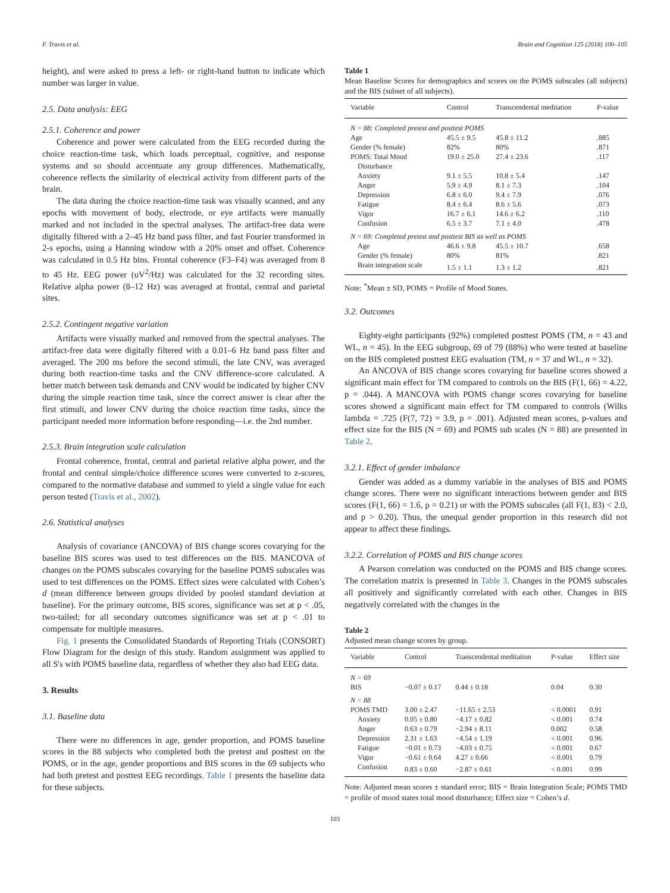F. Travis et al. Brain and Cognition 125 (2018) 100–105
height), and were asked to press a left- or right-hand button to indicate which number was larger in value.
2.5. Data analysis: EEG
2.5.1. Coherence and power
Coherence and power were calculated from the EEG recorded during the choice reaction-time task, which loads perceptual, cognitive, and response systems and so should accentuate any group differences. Mathematically, coherence reflects the similarity of electrical activity from different parts of the brain.
The data during the choice reaction-time task was visually scanned, and any epochs with movement of body, electrode, or eye artifacts were manually marked and not included in the spectral analyses. The artifact-free data were digitally filtered with a 2–45 Hz band pass filter, and fast Fourier transformed in 2-s epochs, using a Hanning window with a 20% onset and offset. Coherence was calculated in 0.5 Hz bins. Frontal coherence (F3–F4) was averaged from 8 to 45 Hz. EEG power (uV<sup>2</sup>/Hz) was calculated for the 32 recording sites. Relative alpha power (8–12 Hz) was averaged at frontal, central and parietal sites.
2.5.2. Contingent negative variation
Artifacts were visually marked and removed from the spectral analyses. The artifact-free data were digitally filtered with a 0.01–6 Hz band pass filter and averaged. The 200 ms before the second stimuli, the late CNV, was averaged during both reaction-time tasks and the CNV difference-score calculated. A better match between task demands and CNV would be indicated by higher CNV during the simple reaction time task, since the correct answer is clear after the first stimuli, and lower CNV during the choice reaction time tasks, since the participant needed more information before responding—i.e. the 2nd number.
2.5.3. Brain integration scale calculation
Frontal coherence, frontal, central and parietal relative alpha power, and the frontal and central simple/choice difference scores were converted to z-scores, compared to the normative database and summed to yield a single value for each person tested (Travis et al., 2002).
2.6. Statistical analyses
Analysis of covariance (ANCOVA) of BIS change scores covarying for the baseline BIS scores was used to test differences on the BIS. MANCOVA of changes on the POMS subscales covarying for the baseline POMS subscales was used to test differences on the POMS. Effect sizes were calculated with Cohen’s d (mean difference between groups divided by pooled standard deviation at baseline). For the primary outcome, BIS scores, significance was set at p < .05, two-tailed; for all secondary outcomes significance was set at p < .01 to compensate for multiple measures.
Fig. 1 presents the Consolidated Standards of Reporting Trials (CONSORT) Flow Diagram for the design of this study. Random assignment was applied to all S's with POMS baseline data, regardless of whether they also had EEG data.
3. Results
3.1. Baseline data
There were no differences in age, gender proportion, and POMS baseline scores in the 88 subjects who completed both the pretest and posttest on the POMS, or in the age, gender proportions and BIS scores in the 69 subjects who had both pretest and posttest EEG recordings. Table 1 presents the baseline data for these subjects.
Table 1
Mean Baseline Scores for demographics and scores on the POMS subscales (all subjects) and the BIS (subset of all subjects).
| Variable | Control | Transcendental meditation | P-value |
| --- | --- | --- | --- |
| N = 88: Completed pretest and posttest POMS | | | |
| Age | 45.5 ± 9.5 | 45.8 ± 11.2 | .885 |
| Gender (% female) | 82% | 80% | .871 |
| POMS: Total Mood Disturbance | 19.0 ± 25.0 | 27.4 ± 23.6 | .117 |
| Anxiety | 9.1 ± 5.5 | 10.8 ± 5.4 | .147 |
| Anger | 5.9 ± 4.9 | 8.1 ± 7.3 | .104 |
| Depression | 6.8 ± 6.0 | 9.4 ± 7.9 | .076 |
| Fatigue | 8.4 ± 6.4 | 8.6 ± 5.6 | .073 |
| Vigor | 16.7 ± 6.1 | 14.6 ± 6.2 | .110 |
| Confusion | 6.5 ± 3.7 | 7.1 ± 4.0 | .478 |
| N = 69: Completed pretest and posttest BIS as well as POMS | | | |
| Age | 46.6 ± 9.8 | 45.5 ± 10.7 | .658 |
| Gender (% female) | 80% | 81% | .821 |
| Brain integration scale | 1.5 ± 1.1 | 1.3 ± 1.2 | .821 |
Note: <sup>*</sup>Mean ± SD, POMS = Profile of Mood States.
3.2. Outcomes
Eighty-eight participants (92%) completed posttest POMS (TM, n = 43 and WL, n = 45). In the EEG subgroup, 69 of 79 (88%) who were tested at baseline on the BIS completed posttest EEG evaluation (TM, n = 37 and WL, n = 32).
An ANCOVA of BIS change scores covarying for baseline scores showed a significant main effect for TM compared to controls on the BIS (F(1, 66) = 4.22, p = .044). A MANCOVA with POMS change scores covarying for baseline scores showed a significant main effect for TM compared to controls (Wilks lambda = .725 (F(7, 72) = 3.9, p = .001). Adjusted mean scores, p-values and effect size for the BIS (N = 69) and POMS sub scales (N = 88) are presented in Table 2.
3.2.1. Effect of gender imbalance
Gender was added as a dummy variable in the analyses of BIS and POMS change scores. There were no significant interactions between gender and BIS scores (F(1, 66) = 1.6, p = 0.21) or with the POMS subscales (all F(1, 83) < 2.0, and p > 0.20). Thus, the unequal gender proportion in this research did not appear to affect these findings.
3.2.2. Correlation of POMS and BIS change scores
A Pearson correlation was conducted on the POMS and BIS change scores. The correlation matrix is presented in Table 3. Changes in the POMS subscales all positively and significantly correlated with each other. Changes in BIS negatively correlated with the changes in the
Table 2
Adjusted mean change scores by group.
| Variable | Control | Transcendental meditation | P-value | Effect size |
| --- | --- | --- | --- | --- |
| N = 69 | | | | |
| BIS | −0.07 ± 0.17 | 0.44 ± 0.18 | 0.04 | 0.30 |
| N = 88 | | | | |
| POMS TMD | 3.00 ± 2.47 | −11.65 ± 2.53 | < 0.0001 | 0.91 |
| Anxiety | 0.05 ± 0.80 | −4.17 ± 0.82 | < 0.001 | 0.74 |
| Anger | 0.63 ± 0.79 | −2.94 ± 8.11 | 0.002 | 0.58 |
| Depression | 2.31 ± 1.63 | −4.54 ± 1.19 | < 0.001 | 0.96 |
| Fatigue | −0.01 ± 0.73 | −4.03 ± 0.75 | < 0.001 | 0.67 |
| Vigor | −0.61 ± 0.64 | 4.27 ± 0.66 | < 0.001 | 0.79 |
| Confusion | 0.83 ± 0.60 | −2.87 ± 0.61 | < 0.001 | 0.99 |
Note: Adjusted mean scores ± standard error; BIS = Brain Integration Scale; POMS TMD = profile of mood states total mood disturbance; Effect size = Cohen’s d.
103